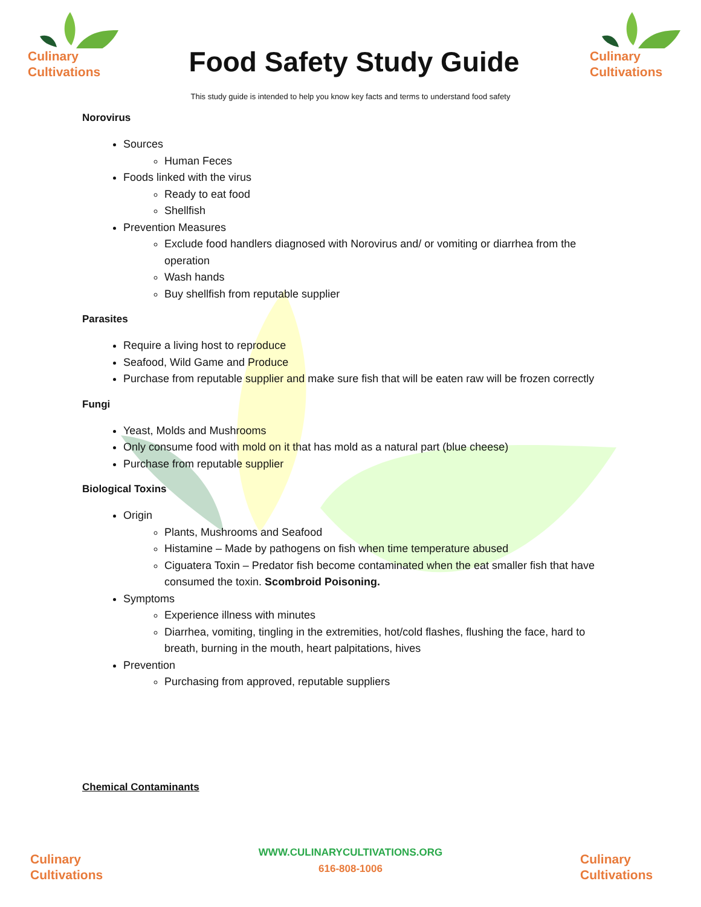Culinary
Cultivations
Food Safety Study Guide
Culinary
Cultivations
This study guide is intended to help you know key facts and terms to understand food safety
Norovirus
Sources
Human Feces
Foods linked with the virus
Ready to eat food
Shellfish
Prevention Measures
Exclude food handlers diagnosed with Norovirus and/ or vomiting or diarrhea from the operation
Wash hands
Buy shellfish from reputable supplier
Parasites
Require a living host to reproduce
Seafood, Wild Game and Produce
Purchase from reputable supplier and make sure fish that will be eaten raw will be frozen correctly
Fungi
Yeast, Molds and Mushrooms
Only consume food with mold on it that has mold as a natural part (blue cheese)
Purchase from reputable supplier
Biological Toxins
Origin
Plants, Mushrooms and Seafood
Histamine – Made by pathogens on fish when time temperature abused
Ciguatera Toxin – Predator fish become contaminated when the eat smaller fish that have consumed the toxin. Scombroid Poisoning.
Symptoms
Experience illness with minutes
Diarrhea, vomiting, tingling in the extremities, hot/cold flashes, flushing the face, hard to breath, burning in the mouth, heart palpitations, hives
Prevention
Purchasing from approved, reputable suppliers
Chemical Contaminants
Culinary
Cultivations
WWW.CULINARYCULTIVATIONS.ORG
616-808-1006
Culinary
Cultivations